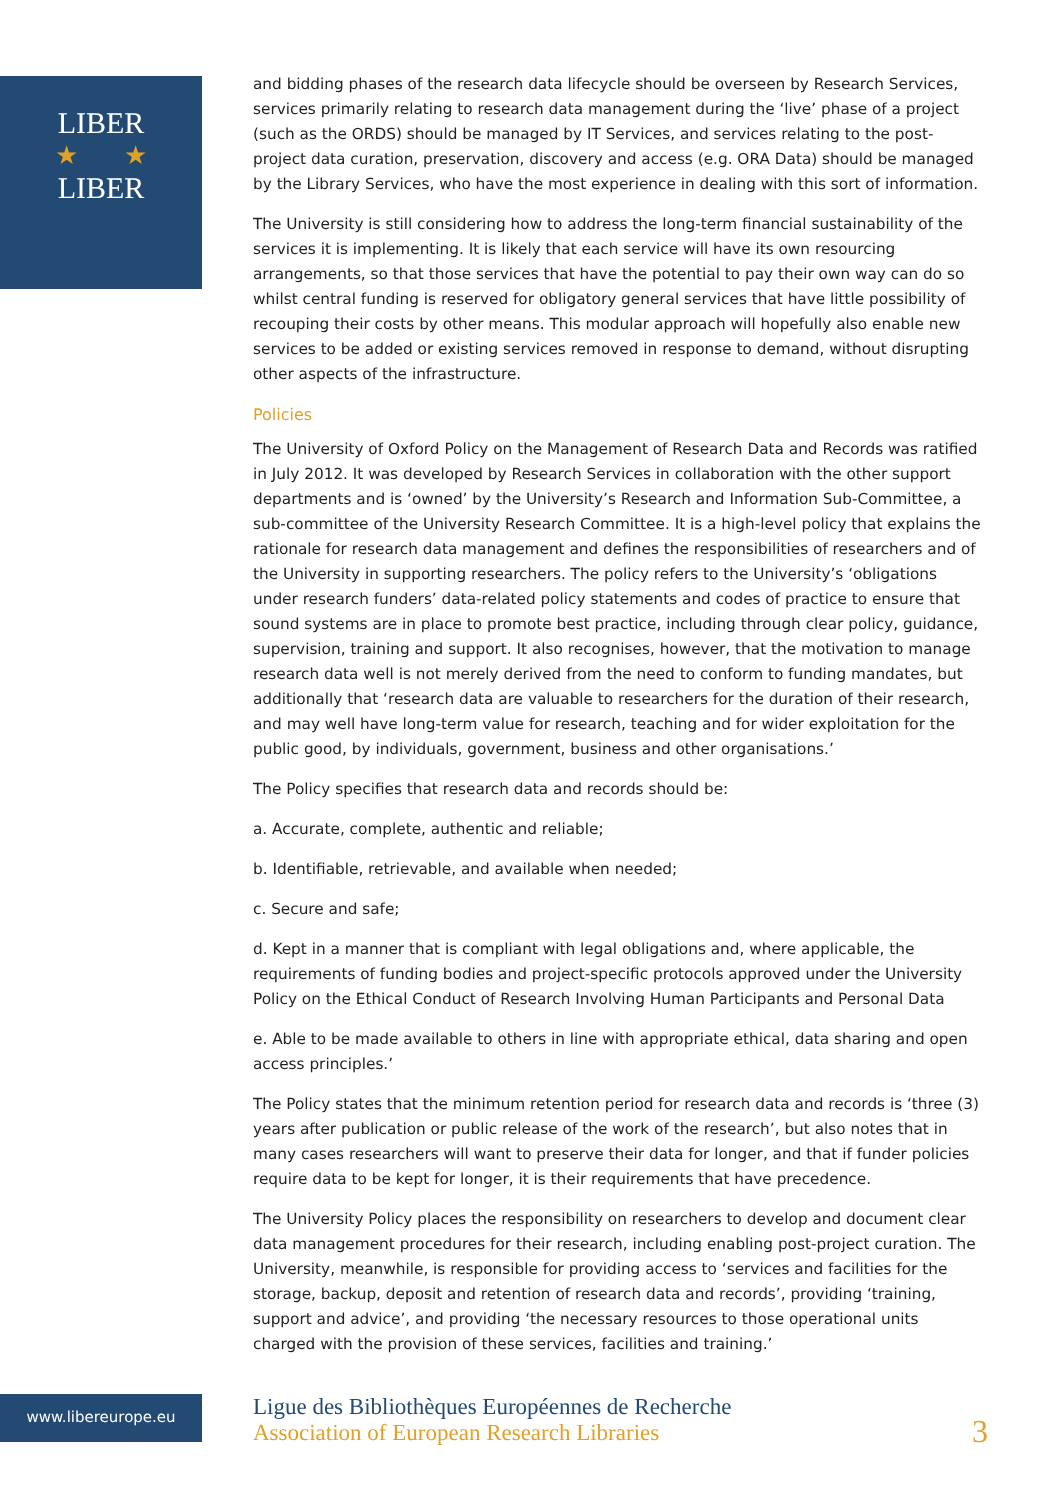LIBER
★ ★
LIBER
and bidding phases of the research data lifecycle should be overseen by Research Services, services primarily relating to research data management during the ‘live’ phase of a project (such as the ORDS) should be managed by IT Services, and services relating to the post-project data curation, preservation, discovery and access (e.g. ORA Data) should be managed by the Library Services, who have the most experience in dealing with this sort of information.
The University is still considering how to address the long-term financial sustainability of the services it is implementing. It is likely that each service will have its own resourcing arrangements, so that those services that have the potential to pay their own way can do so whilst central funding is reserved for obligatory general services that have little possibility of recouping their costs by other means. This modular approach will hopefully also enable new services to be added or existing services removed in response to demand, without disrupting other aspects of the infrastructure.
Policies
The University of Oxford Policy on the Management of Research Data and Records was ratified in July 2012. It was developed by Research Services in collaboration with the other support departments and is ‘owned’ by the University’s Research and Information Sub-Committee, a sub-committee of the University Research Committee. It is a high-level policy that explains the rationale for research data management and defines the responsibilities of researchers and of the University in supporting researchers. The policy refers to the University’s ‘obligations under research funders’ data-related policy statements and codes of practice to ensure that sound systems are in place to promote best practice, including through clear policy, guidance, supervision, training and support. It also recognises, however, that the motivation to manage research data well is not merely derived from the need to conform to funding mandates, but additionally that ‘research data are valuable to researchers for the duration of their research, and may well have long-term value for research, teaching and for wider exploitation for the public good, by individuals, government, business and other organisations.’
The Policy specifies that research data and records should be:
a. Accurate, complete, authentic and reliable;
b. Identifiable, retrievable, and available when needed;
c. Secure and safe;
d. Kept in a manner that is compliant with legal obligations and, where applicable, the requirements of funding bodies and project-specific protocols approved under the University Policy on the Ethical Conduct of Research Involving Human Participants and Personal Data
e. Able to be made available to others in line with appropriate ethical, data sharing and open access principles.’
The Policy states that the minimum retention period for research data and records is ‘three (3) years after publication or public release of the work of the research’, but also notes that in many cases researchers will want to preserve their data for longer, and that if funder policies require data to be kept for longer, it is their requirements that have precedence.
The University Policy places the responsibility on researchers to develop and document clear data management procedures for their research, including enabling post-project curation. The University, meanwhile, is responsible for providing access to ‘services and facilities for the storage, backup, deposit and retention of research data and records’, providing ‘training, support and advice’, and providing ‘the necessary resources to those operational units charged with the provision of these services, facilities and training.’
www.libereurope.eu
Ligue des Bibliothèques Européennes de Recherche
Association of European Research Libraries
3